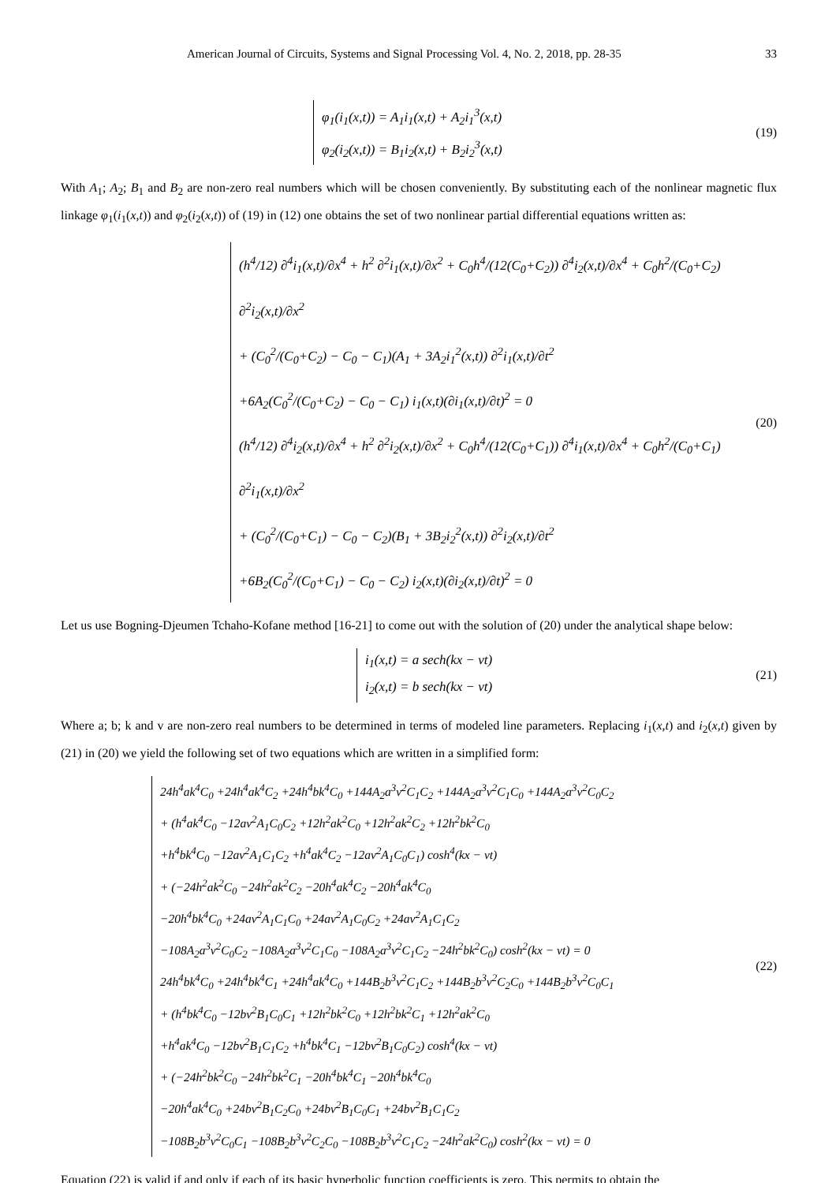American Journal of Circuits, Systems and Signal Processing Vol. 4, No. 2, 2018, pp. 28-35 33
φ<sub>1</sub>(i<sub>1</sub>(x,t)) = A<sub>1</sub>i<sub>1</sub>(x,t) + A<sub>2</sub>i<sub>1</sub><sup>3</sup>(x,t)
φ<sub>2</sub>(i<sub>2</sub>(x,t)) = B<sub>1</sub>i<sub>2</sub>(x,t) + B<sub>2</sub>i<sub>2</sub><sup>3</sup>(x,t)
(19)
With A<sub>1</sub>; A<sub>2</sub>; B<sub>1</sub> and B<sub>2</sub> are non-zero real numbers which will be chosen conveniently. By substituting each of the nonlinear magnetic flux linkage φ<sub>1</sub>(i<sub>1</sub>(x,t)) and φ<sub>2</sub>(i<sub>2</sub>(x,t)) of (19) in (12) one obtains the set of two nonlinear partial differential equations written as:
(h<sup>4</sup>/12) ∂<sup>4</sup>i<sub>1</sub>(x,t)/∂x<sup>4</sup> + h<sup>2</sup> ∂<sup>2</sup>i<sub>1</sub>(x,t)/∂x<sup>2</sup> + C<sub>0</sub>h<sup>4</sup>/(12(C<sub>0</sub>+C<sub>2</sub>)) ∂<sup>4</sup>i<sub>2</sub>(x,t)/∂x<sup>4</sup> + C<sub>0</sub>h<sup>2</sup>/(C<sub>0</sub>+C<sub>2</sub>) ∂<sup>2</sup>i<sub>2</sub>(x,t)/∂x<sup>2</sup>
+ (C<sub>0</sub><sup>2</sup>/(C<sub>0</sub>+C<sub>2</sub>) − C<sub>0</sub> − C<sub>1</sub>)(A<sub>1</sub> + 3A<sub>2</sub>i<sub>1</sub><sup>2</sup>(x,t)) ∂<sup>2</sup>i<sub>1</sub>(x,t)/∂t<sup>2</sup>
+6A<sub>2</sub>(C<sub>0</sub><sup>2</sup>/(C<sub>0</sub>+C<sub>2</sub>) − C<sub>0</sub> − C<sub>1</sub>) i<sub>1</sub>(x,t)(∂i<sub>1</sub>(x,t)/∂t)<sup>2</sup> = 0
(h<sup>4</sup>/12) ∂<sup>4</sup>i<sub>2</sub>(x,t)/∂x<sup>4</sup> + h<sup>2</sup> ∂<sup>2</sup>i<sub>2</sub>(x,t)/∂x<sup>2</sup> + C<sub>0</sub>h<sup>4</sup>/(12(C<sub>0</sub>+C<sub>1</sub>)) ∂<sup>4</sup>i<sub>1</sub>(x,t)/∂x<sup>4</sup> + C<sub>0</sub>h<sup>2</sup>/(C<sub>0</sub>+C<sub>1</sub>) ∂<sup>2</sup>i<sub>1</sub>(x,t)/∂x<sup>2</sup>
+ (C<sub>0</sub><sup>2</sup>/(C<sub>0</sub>+C<sub>1</sub>) − C<sub>0</sub> − C<sub>2</sub>)(B<sub>1</sub> + 3B<sub>2</sub>i<sub>2</sub><sup>2</sup>(x,t)) ∂<sup>2</sup>i<sub>2</sub>(x,t)/∂t<sup>2</sup>
+6B<sub>2</sub>(C<sub>0</sub><sup>2</sup>/(C<sub>0</sub>+C<sub>1</sub>) − C<sub>0</sub> − C<sub>2</sub>) i<sub>2</sub>(x,t)(∂i<sub>2</sub>(x,t)/∂t)<sup>2</sup> = 0
(20)
Let us use Bogning-Djeumen Tchaho-Kofane method [16-21] to come out with the solution of (20) under the analytical shape below:
i<sub>1</sub>(x,t) = a sech(kx − vt)
i<sub>2</sub>(x,t) = b sech(kx − vt)
(21)
Where a; b; k and v are non-zero real numbers to be determined in terms of modeled line parameters. Replacing i<sub>1</sub>(x,t) and i<sub>2</sub>(x,t) given by (21) in (20) we yield the following set of two equations which are written in a simplified form:
24h<sup>4</sup>ak<sup>4</sup>C<sub>0</sub> +24h<sup>4</sup>ak<sup>4</sup>C<sub>2</sub> +24h<sup>4</sup>bk<sup>4</sup>C<sub>0</sub> +144A<sub>2</sub>a<sup>3</sup>v<sup>2</sup>C<sub>1</sub>C<sub>2</sub> +144A<sub>2</sub>a<sup>3</sup>v<sup>2</sup>C<sub>1</sub>C<sub>0</sub> +144A<sub>2</sub>a<sup>3</sup>v<sup>2</sup>C<sub>0</sub>C<sub>2</sub>
+ (h<sup>4</sup>ak<sup>4</sup>C<sub>0</sub> −12av<sup>2</sup>A<sub>1</sub>C<sub>0</sub>C<sub>2</sub> +12h<sup>2</sup>ak<sup>2</sup>C<sub>0</sub> +12h<sup>2</sup>ak<sup>2</sup>C<sub>2</sub> +12h<sup>2</sup>bk<sup>2</sup>C<sub>0</sub>
+h<sup>4</sup>bk<sup>4</sup>C<sub>0</sub> −12av<sup>2</sup>A<sub>1</sub>C<sub>1</sub>C<sub>2</sub> +h<sup>4</sup>ak<sup>4</sup>C<sub>2</sub> −12av<sup>2</sup>A<sub>1</sub>C<sub>0</sub>C<sub>1</sub>) cosh<sup>4</sup>(kx − vt)
+ (−24h<sup>2</sup>ak<sup>2</sup>C<sub>0</sub> −24h<sup>2</sup>ak<sup>2</sup>C<sub>2</sub> −20h<sup>4</sup>ak<sup>4</sup>C<sub>2</sub> −20h<sup>4</sup>ak<sup>4</sup>C<sub>0</sub>
−20h<sup>4</sup>bk<sup>4</sup>C<sub>0</sub> +24av<sup>2</sup>A<sub>1</sub>C<sub>1</sub>C<sub>0</sub> +24av<sup>2</sup>A<sub>1</sub>C<sub>0</sub>C<sub>2</sub> +24av<sup>2</sup>A<sub>1</sub>C<sub>1</sub>C<sub>2</sub>
−108A<sub>2</sub>a<sup>3</sup>v<sup>2</sup>C<sub>0</sub>C<sub>2</sub> −108A<sub>2</sub>a<sup>3</sup>v<sup>2</sup>C<sub>1</sub>C<sub>0</sub> −108A<sub>2</sub>a<sup>3</sup>v<sup>2</sup>C<sub>1</sub>C<sub>2</sub> −24h<sup>2</sup>bk<sup>2</sup>C<sub>0</sub>) cosh<sup>2</sup>(kx − vt) = 0
24h<sup>4</sup>bk<sup>4</sup>C<sub>0</sub> +24h<sup>4</sup>bk<sup>4</sup>C<sub>1</sub> +24h<sup>4</sup>ak<sup>4</sup>C<sub>0</sub> +144B<sub>2</sub>b<sup>3</sup>v<sup>2</sup>C<sub>1</sub>C<sub>2</sub> +144B<sub>2</sub>b<sup>3</sup>v<sup>2</sup>C<sub>2</sub>C<sub>0</sub> +144B<sub>2</sub>b<sup>3</sup>v<sup>2</sup>C<sub>0</sub>C<sub>1</sub>
+ (h<sup>4</sup>bk<sup>4</sup>C<sub>0</sub> −12bv<sup>2</sup>B<sub>1</sub>C<sub>0</sub>C<sub>1</sub> +12h<sup>2</sup>bk<sup>2</sup>C<sub>0</sub> +12h<sup>2</sup>bk<sup>2</sup>C<sub>1</sub> +12h<sup>2</sup>ak<sup>2</sup>C<sub>0</sub>
+h<sup>4</sup>ak<sup>4</sup>C<sub>0</sub> −12bv<sup>2</sup>B<sub>1</sub>C<sub>1</sub>C<sub>2</sub> +h<sup>4</sup>bk<sup>4</sup>C<sub>1</sub> −12bv<sup>2</sup>B<sub>1</sub>C<sub>0</sub>C<sub>2</sub>) cosh<sup>4</sup>(kx − vt)
+ (−24h<sup>2</sup>bk<sup>2</sup>C<sub>0</sub> −24h<sup>2</sup>bk<sup>2</sup>C<sub>1</sub> −20h<sup>4</sup>bk<sup>4</sup>C<sub>1</sub> −20h<sup>4</sup>bk<sup>4</sup>C<sub>0</sub>
−20h<sup>4</sup>ak<sup>4</sup>C<sub>0</sub> +24bv<sup>2</sup>B<sub>1</sub>C<sub>2</sub>C<sub>0</sub> +24bv<sup>2</sup>B<sub>1</sub>C<sub>0</sub>C<sub>1</sub> +24bv<sup>2</sup>B<sub>1</sub>C<sub>1</sub>C<sub>2</sub>
−108B<sub>2</sub>b<sup>3</sup>v<sup>2</sup>C<sub>0</sub>C<sub>1</sub> −108B<sub>2</sub>b<sup>3</sup>v<sup>2</sup>C<sub>2</sub>C<sub>0</sub> −108B<sub>2</sub>b<sup>3</sup>v<sup>2</sup>C<sub>1</sub>C<sub>2</sub> −24h<sup>2</sup>ak<sup>2</sup>C<sub>0</sub>) cosh<sup>2</sup>(kx − vt) = 0
(22)
Equation (22) is valid if and only if each of its basic hyperbolic function coefficients is zero. This permits to obtain the